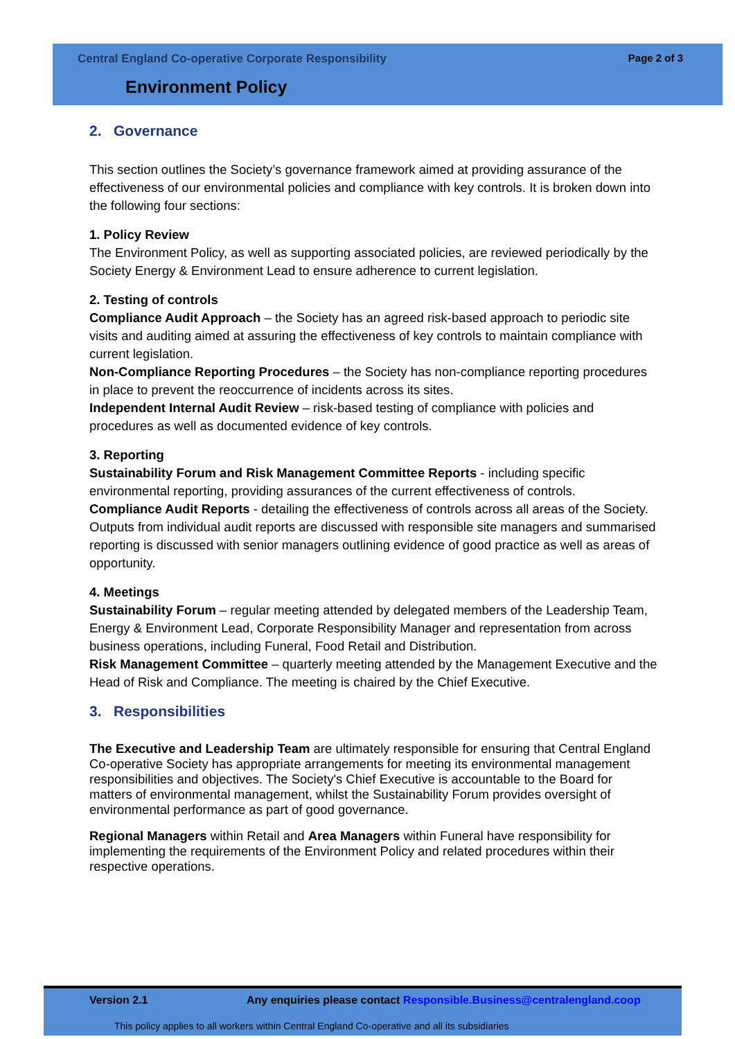Central England Co-operative Corporate Responsibility Page 2 of 3
Environment Policy
2. Governance
This section outlines the Society’s governance framework aimed at providing assurance of the effectiveness of our environmental policies and compliance with key controls. It is broken down into the following four sections:
1. Policy Review
The Environment Policy, as well as supporting associated policies, are reviewed periodically by the Society Energy & Environment Lead to ensure adherence to current legislation.
2. Testing of controls
Compliance Audit Approach – the Society has an agreed risk-based approach to periodic site visits and auditing aimed at assuring the effectiveness of key controls to maintain compliance with current legislation.
Non-Compliance Reporting Procedures – the Society has non-compliance reporting procedures in place to prevent the reoccurrence of incidents across its sites.
Independent Internal Audit Review – risk-based testing of compliance with policies and procedures as well as documented evidence of key controls.
3. Reporting
Sustainability Forum and Risk Management Committee Reports - including specific environmental reporting, providing assurances of the current effectiveness of controls.
Compliance Audit Reports - detailing the effectiveness of controls across all areas of the Society. Outputs from individual audit reports are discussed with responsible site managers and summarised reporting is discussed with senior managers outlining evidence of good practice as well as areas of opportunity.
4. Meetings
Sustainability Forum – regular meeting attended by delegated members of the Leadership Team, Energy & Environment Lead, Corporate Responsibility Manager and representation from across business operations, including Funeral, Food Retail and Distribution.
Risk Management Committee – quarterly meeting attended by the Management Executive and the Head of Risk and Compliance. The meeting is chaired by the Chief Executive.
3. Responsibilities
The Executive and Leadership Team are ultimately responsible for ensuring that Central England Co-operative Society has appropriate arrangements for meeting its environmental management responsibilities and objectives. The Society's Chief Executive is accountable to the Board for matters of environmental management, whilst the Sustainability Forum provides oversight of environmental performance as part of good governance.
Regional Managers within Retail and Area Managers within Funeral have responsibility for implementing the requirements of the Environment Policy and related procedures within their respective operations.
Version 2.1 Any enquiries please contact Responsible.Business@centralengland.coop
This policy applies to all workers within Central England Co-operative and all its subsidiaries